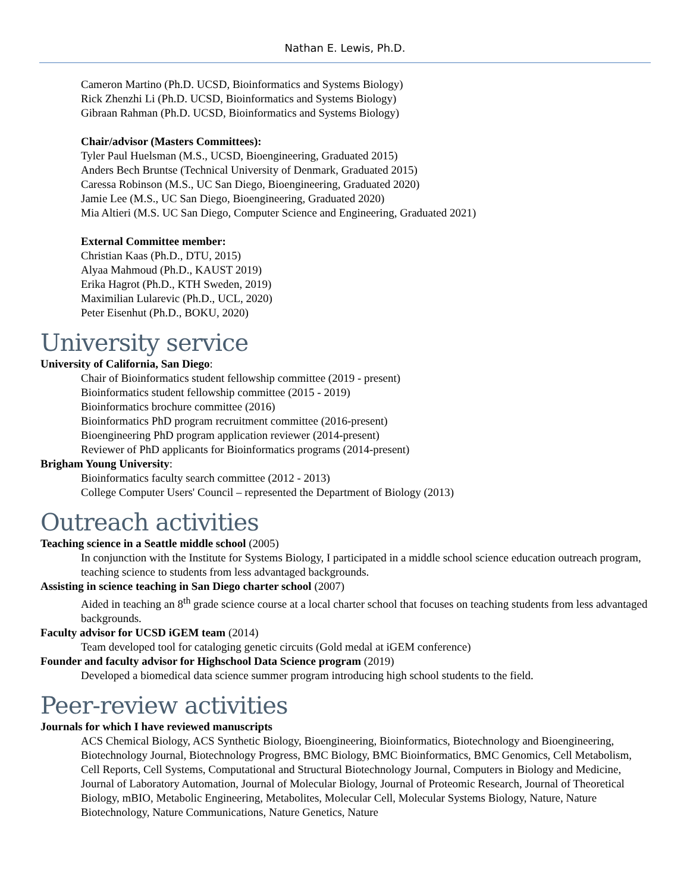Nathan E. Lewis, Ph.D.
Cameron Martino (Ph.D. UCSD, Bioinformatics and Systems Biology)
Rick Zhenzhi Li (Ph.D. UCSD, Bioinformatics and Systems Biology)
Gibraan Rahman (Ph.D. UCSD, Bioinformatics and Systems Biology)
Chair/advisor (Masters Committees):
Tyler Paul Huelsman (M.S., UCSD, Bioengineering, Graduated 2015)
Anders Bech Bruntse (Technical University of Denmark, Graduated 2015)
Caressa Robinson (M.S., UC San Diego, Bioengineering, Graduated 2020)
Jamie Lee (M.S., UC San Diego, Bioengineering, Graduated 2020)
Mia Altieri (M.S. UC San Diego, Computer Science and Engineering, Graduated 2021)
External Committee member:
Christian Kaas (Ph.D., DTU, 2015)
Alyaa Mahmoud (Ph.D., KAUST 2019)
Erika Hagrot (Ph.D., KTH Sweden, 2019)
Maximilian Lularevic (Ph.D., UCL, 2020)
Peter Eisenhut (Ph.D., BOKU, 2020)
University service
University of California, San Diego:
Chair of Bioinformatics student fellowship committee (2019 - present)
Bioinformatics student fellowship committee (2015 - 2019)
Bioinformatics brochure committee (2016)
Bioinformatics PhD program recruitment committee (2016-present)
Bioengineering PhD program application reviewer (2014-present)
Reviewer of PhD applicants for Bioinformatics programs (2014-present)
Brigham Young University:
Bioinformatics faculty search committee (2012 - 2013)
College Computer Users' Council – represented the Department of Biology (2013)
Outreach activities
Teaching science in a Seattle middle school (2005)
In conjunction with the Institute for Systems Biology, I participated in a middle school science education outreach program, teaching science to students from less advantaged backgrounds.
Assisting in science teaching in San Diego charter school (2007)
Aided in teaching an 8<sup>th</sup> grade science course at a local charter school that focuses on teaching students from less advantaged backgrounds.
Faculty advisor for UCSD iGEM team (2014)
Team developed tool for cataloging genetic circuits (Gold medal at iGEM conference)
Founder and faculty advisor for Highschool Data Science program (2019)
Developed a biomedical data science summer program introducing high school students to the field.
Peer-review activities
Journals for which I have reviewed manuscripts
ACS Chemical Biology, ACS Synthetic Biology, Bioengineering, Bioinformatics, Biotechnology and Bioengineering, Biotechnology Journal, Biotechnology Progress, BMC Biology, BMC Bioinformatics, BMC Genomics, Cell Metabolism, Cell Reports, Cell Systems, Computational and Structural Biotechnology Journal, Computers in Biology and Medicine, Journal of Laboratory Automation, Journal of Molecular Biology, Journal of Proteomic Research, Journal of Theoretical Biology, mBIO, Metabolic Engineering, Metabolites, Molecular Cell, Molecular Systems Biology, Nature, Nature Biotechnology, Nature Communications, Nature Genetics, Nature